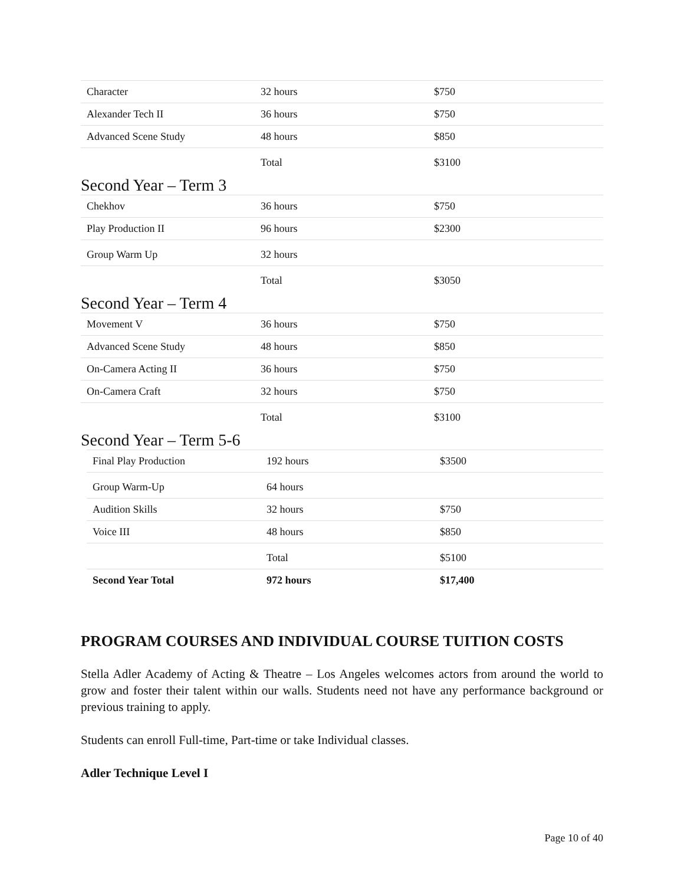| Character | 32 hours | $750 |
| Alexander Tech II | 36 hours | $750 |
| Advanced Scene Study | 48 hours | $850 |
| | Total | $3100 |
Second Year – Term 3
| Chekhov | 36 hours | $750 |
| Play Production II | 96 hours | $2300 |
| Group Warm Up | 32 hours | |
| | Total | $3050 |
Second Year – Term 4
| Movement V | 36 hours | $750 |
| Advanced Scene Study | 48 hours | $850 |
| On-Camera Acting II | 36 hours | $750 |
| On-Camera Craft | 32 hours | $750 |
| | Total | $3100 |
Second Year – Term 5-6
| Final Play Production | 192 hours | $3500 |
| Group Warm-Up | 64 hours | |
| Audition Skills | 32 hours | $750 |
| Voice III | 48 hours | $850 |
| | Total | $5100 |
| Second Year Total | 972 hours | $17,400 |
PROGRAM COURSES AND INDIVIDUAL COURSE TUITION COSTS
Stella Adler Academy of Acting & Theatre – Los Angeles welcomes actors from around the world to grow and foster their talent within our walls. Students need not have any performance background or previous training to apply.
Students can enroll Full-time, Part-time or take Individual classes.
Adler Technique Level I
Page 10 of 40